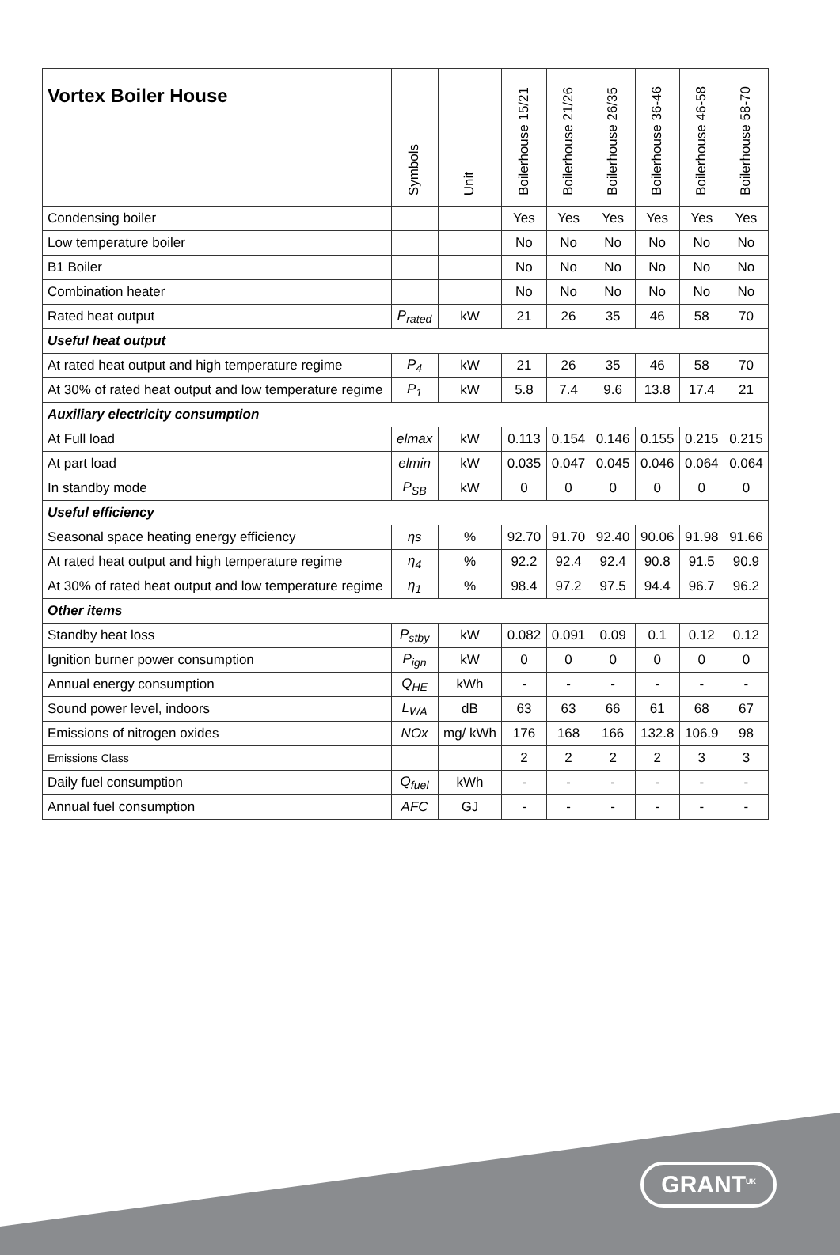| Vortex Boiler House | Symbols | Unit | Boilerhouse 15/21 | Boilerhouse 21/26 | Boilerhouse 26/35 | Boilerhouse 36-46 | Boilerhouse 46-58 | Boilerhouse 58-70 |
| --- | --- | --- | --- | --- | --- | --- | --- | --- |
| Condensing boiler | | | Yes | Yes | Yes | Yes | Yes | Yes |
| Low temperature boiler | | | No | No | No | No | No | No |
| B1 Boiler | | | No | No | No | No | No | No |
| Combination heater | | | No | No | No | No | No | No |
| Rated heat output | P<sub>rated</sub> | kW | 21 | 26 | 35 | 46 | 58 | 70 |
| Useful heat output | | | | | | | | |
| At rated heat output and high temperature regime | P<sub>4</sub> | kW | 21 | 26 | 35 | 46 | 58 | 70 |
| At 30% of rated heat output and low temperature regime | P<sub>1</sub> | kW | 5.8 | 7.4 | 9.6 | 13.8 | 17.4 | 21 |
| Auxiliary electricity consumption | | | | | | | | |
| At Full load | elmax | kW | 0.113 | 0.154 | 0.146 | 0.155 | 0.215 | 0.215 |
| At part load | elmin | kW | 0.035 | 0.047 | 0.045 | 0.046 | 0.064 | 0.064 |
| In standby mode | P<sub>SB</sub> | kW | 0 | 0 | 0 | 0 | 0 | 0 |
| Useful efficiency | | | | | | | | |
| Seasonal space heating energy efficiency | ηs | % | 92.70 | 91.70 | 92.40 | 90.06 | 91.98 | 91.66 |
| At rated heat output and high temperature regime | η<sub>4</sub> | % | 92.2 | 92.4 | 92.4 | 90.8 | 91.5 | 90.9 |
| At 30% of rated heat output and low temperature regime | η<sub>1</sub> | % | 98.4 | 97.2 | 97.5 | 94.4 | 96.7 | 96.2 |
| Other items | | | | | | | | |
| Standby heat loss | P<sub>stby</sub> | kW | 0.082 | 0.091 | 0.09 | 0.1 | 0.12 | 0.12 |
| Ignition burner power consumption | P<sub>ign</sub> | kW | 0 | 0 | 0 | 0 | 0 | 0 |
| Annual energy consumption | Q<sub>HE</sub> | kWh | - | - | - | - | - | - |
| Sound power level, indoors | L<sub>WA</sub> | dB | 63 | 63 | 66 | 61 | 68 | 67 |
| Emissions of nitrogen oxides | NOx | mg/ kWh | 176 | 168 | 166 | 132.8 | 106.9 | 98 |
| Emissions Class | | | 2 | 2 | 2 | 2 | 3 | 3 |
| Daily fuel consumption | Q<sub>fuel</sub> | kWh | - | - | - | - | - | - |
| Annual fuel consumption | AFC | GJ | - | - | - | - | - | - |
GRANT<sup>UK</sup>